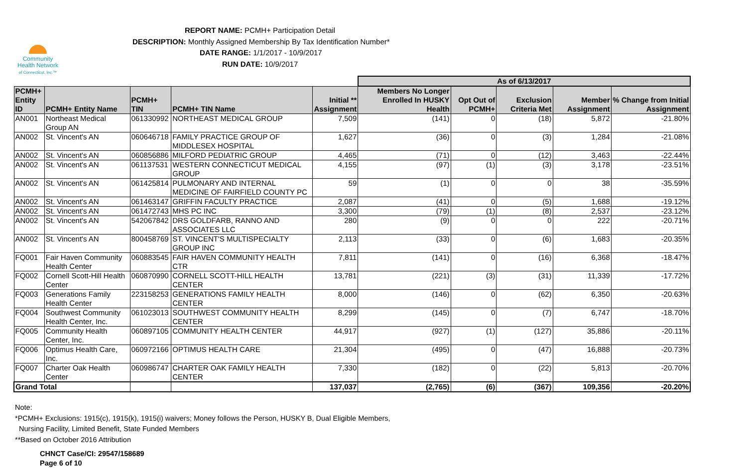Community
Health Network
of Connecticut, Inc.™
REPORT NAME: PCMH+ Participation Detail
DESCRIPTION: Monthly Assigned Membership By Tax Identification Number*
DATE RANGE: 1/1/2017 - 10/9/2017
RUN DATE: 10/9/2017
| | | | | | As of 6/13/2017 | | | | |
| --- | --- | --- | --- | --- | --- | --- | --- | --- | --- |
| PCMH+ Entity ID | PCMH+ Entity Name | PCMH+ TIN | PCMH+ TIN Name | Initial ** Assignment | Members No Longer Enrolled In HUSKY Health | Opt Out of PCMH+ | Exclusion Criteria Met | Member Assignment | % Change from Initial Assignment |
| AN001 | Northeast Medical Group AN | 061330992 | NORTHEAST MEDICAL GROUP | 7,509 | (141) | 0 | (18) | 5,872 | -21.80% |
| AN002 | St. Vincent's AN | 060646718 | FAMILY PRACTICE GROUP OF MIDDLESEX HOSPITAL | 1,627 | (36) | 0 | (3) | 1,284 | -21.08% |
| AN002 | St. Vincent's AN | 060856886 | MILFORD PEDIATRIC GROUP | 4,465 | (71) | 0 | (12) | 3,463 | -22.44% |
| AN002 | St. Vincent's AN | 061137531 | WESTERN CONNECTICUT MEDICAL GROUP | 4,155 | (97) | (1) | (3) | 3,178 | -23.51% |
| AN002 | St. Vincent's AN | 061425814 | PULMONARY AND INTERNAL MEDICINE OF FAIRFIELD COUNTY PC | 59 | (1) | 0 | 0 | 38 | -35.59% |
| AN002 | St. Vincent's AN | 061463147 | GRIFFIN FACULTY PRACTICE | 2,087 | (41) | 0 | (5) | 1,688 | -19.12% |
| AN002 | St. Vincent's AN | 061472743 | MHS PC INC | 3,300 | (79) | (1) | (8) | 2,537 | -23.12% |
| AN002 | St. Vincent's AN | 542067842 | DRS GOLDFARB, RANNO AND ASSOCIATES LLC | 280 | (9) | 0 | 0 | 222 | -20.71% |
| AN002 | St. Vincent's AN | 800458769 | ST. VINCENT'S MULTISPECIALTY GROUP INC | 2,113 | (33) | 0 | (6) | 1,683 | -20.35% |
| FQ001 | Fair Haven Community Health Center | 060883545 | FAIR HAVEN COMMUNITY HEALTH CTR | 7,811 | (141) | 0 | (16) | 6,368 | -18.47% |
| FQ002 | Cornell Scott-Hill Health Center | 060870990 | CORNELL SCOTT-HILL HEALTH CENTER | 13,781 | (221) | (3) | (31) | 11,339 | -17.72% |
| FQ003 | Generations Family Health Center | 223158253 | GENERATIONS FAMILY HEALTH CENTER | 8,000 | (146) | 0 | (62) | 6,350 | -20.63% |
| FQ004 | Southwest Community Health Center, Inc. | 061023013 | SOUTHWEST COMMUNITY HEALTH CENTER | 8,299 | (145) | 0 | (7) | 6,747 | -18.70% |
| FQ005 | Community Health Center, Inc. | 060897105 | COMMUNITY HEALTH CENTER | 44,917 | (927) | (1) | (127) | 35,886 | -20.11% |
| FQ006 | Optimus Health Care, Inc. | 060972166 | OPTIMUS HEALTH CARE | 21,304 | (495) | 0 | (47) | 16,888 | -20.73% |
| FQ007 | Charter Oak Health Center | 060986747 | CHARTER OAK FAMILY HEALTH CENTER | 7,330 | (182) | 0 | (22) | 5,813 | -20.70% |
| Grand Total | | | | 137,037 | (2,765) | (6) | (367) | 109,356 | -20.20% |
Note:
*PCMH+ Exclusions: 1915(c), 1915(k), 1915(i) waivers; Money follows the Person, HUSKY B, Dual Eligible Members,
Nursing Facility, Limited Benefit, State Funded Members
**Based on October 2016 Attribution
CHNCT Case/CI: 29547/158689
Page 6 of 10